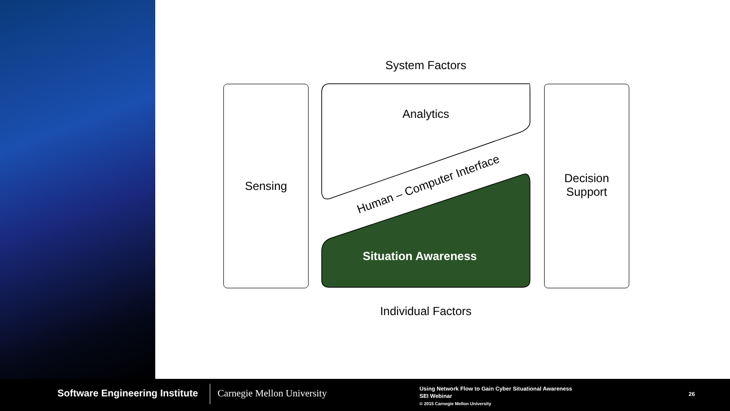System Factors
Sensing
Decision
Support
Analytics
Human – Computer Interface
Situation Awareness
Individual Factors
Software Engineering Institute Carnegie Mellon University
Using Network Flow to Gain Cyber Situational Awareness
SEI Webinar
© 2015 Carnegie Mellon University
26